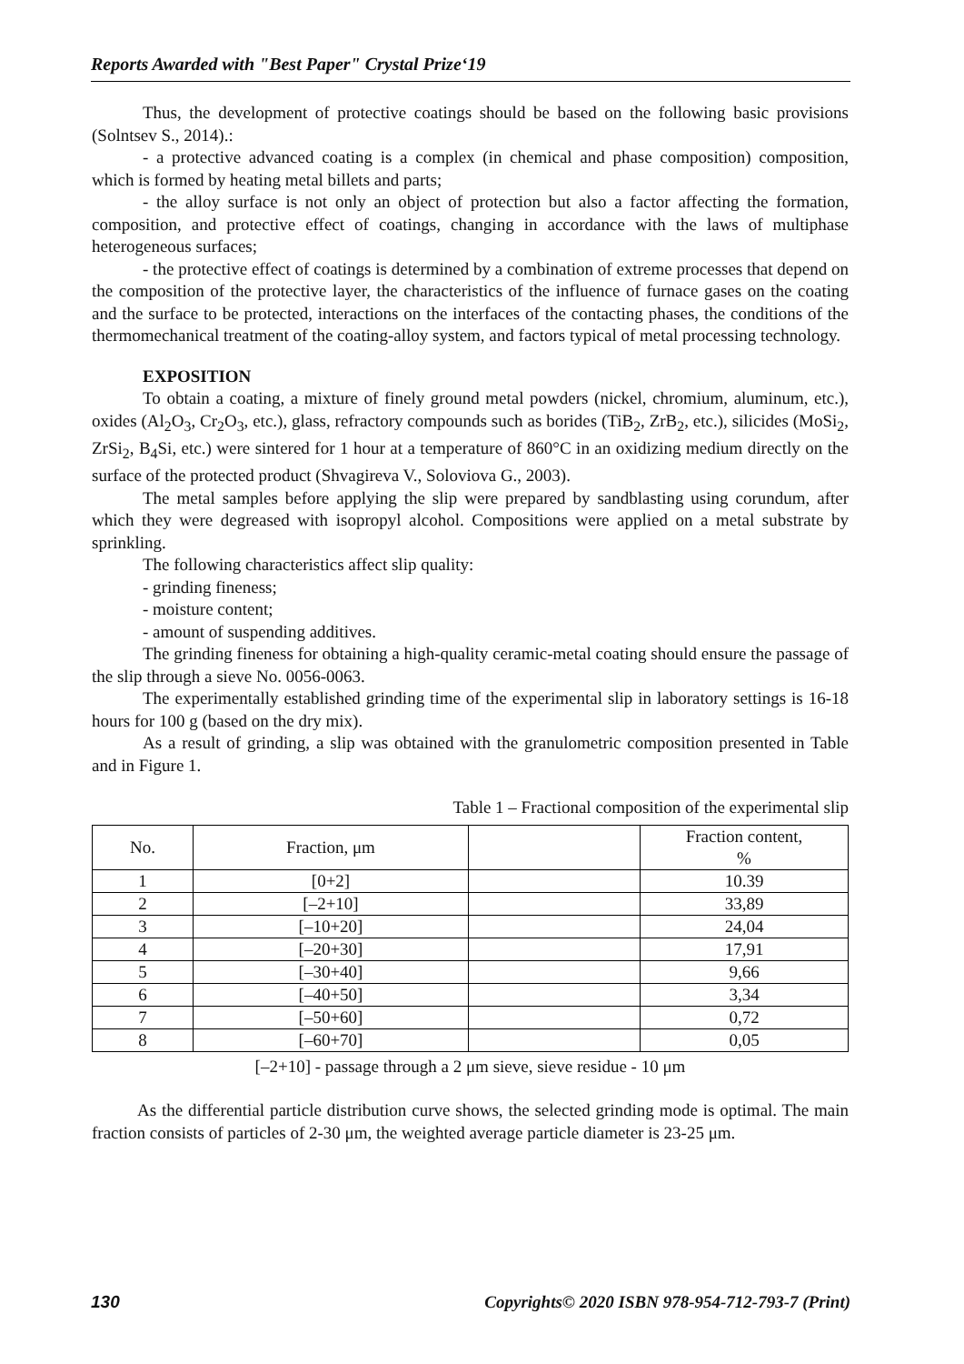Reports Awarded with "Best Paper" Crystal Prize‘19
Thus, the development of protective coatings should be based on the following basic provisions (Solntsev S., 2014).:
- a protective advanced coating is a complex (in chemical and phase composition) composition, which is formed by heating metal billets and parts;
- the alloy surface is not only an object of protection but also a factor affecting the formation, composition, and protective effect of coatings, changing in accordance with the laws of multiphase heterogeneous surfaces;
- the protective effect of coatings is determined by a combination of extreme processes that depend on the composition of the protective layer, the characteristics of the influence of furnace gases on the coating and the surface to be protected, interactions on the interfaces of the contacting phases, the conditions of the thermomechanical treatment of the coating-alloy system, and factors typical of metal processing technology.
EXPOSITION
To obtain a coating, a mixture of finely ground metal powders (nickel, chromium, aluminum, etc.), oxides (Al<sub>2</sub>O<sub>3</sub>, Cr<sub>2</sub>O<sub>3</sub>, etc.), glass, refractory compounds such as borides (TiB<sub>2</sub>, ZrB<sub>2</sub>, etc.), silicides (MoSi<sub>2</sub>, ZrSi<sub>2</sub>, B<sub>4</sub>Si, etc.) were sintered for 1 hour at a temperature of 860°C in an oxidizing medium directly on the surface of the protected product (Shvagireva V., Soloviova G., 2003).
The metal samples before applying the slip were prepared by sandblasting using corundum, after which they were degreased with isopropyl alcohol. Compositions were applied on a metal substrate by sprinkling.
The following characteristics affect slip quality:
- grinding fineness;
- moisture content;
- amount of suspending additives.
The grinding fineness for obtaining a high-quality ceramic-metal coating should ensure the passage of the slip through a sieve No. 0056-0063.
The experimentally established grinding time of the experimental slip in laboratory settings is 16-18 hours for 100 g (based on the dry mix).
As a result of grinding, a slip was obtained with the granulometric composition presented in Table and in Figure 1.
Table 1 – Fractional composition of the experimental slip
| No. | Fraction, μm | | Fraction content, % |
| --- | --- | --- | --- |
| 1 | [0+2] | | 10.39 |
| 2 | [–2+10] | | 33,89 |
| 3 | [–10+20] | | 24,04 |
| 4 | [–20+30] | | 17,91 |
| 5 | [–30+40] | | 9,66 |
| 6 | [–40+50] | | 3,34 |
| 7 | [–50+60] | | 0,72 |
| 8 | [–60+70] | | 0,05 |
[–2+10] - passage through a 2 μm sieve, sieve residue - 10 μm
As the differential particle distribution curve shows, the selected grinding mode is optimal. The main fraction consists of particles of 2-30 μm, the weighted average particle diameter is 23-25 μm.
130 Copyrights© 2020 ISBN 978-954-712-793-7 (Print)